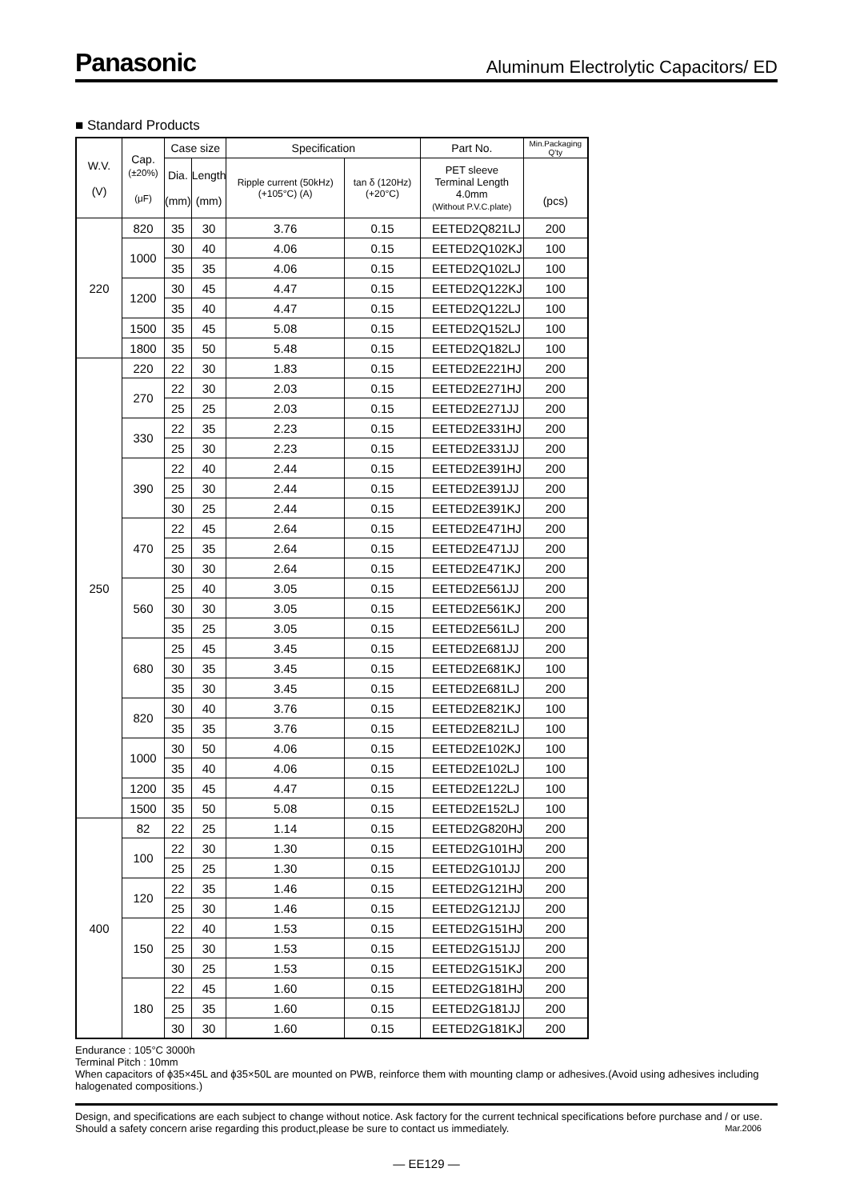Panasonic
Aluminum Electrolytic Capacitors/ ED
■ Standard Products
| W.V. (V) | Cap. (±20%) (μF) | Case size | | Specification | | Part No. | Min.Packaging Q'ty |
| --- | --- | --- | --- | --- | --- | --- | --- |
| | | Dia. (mm) | Length (mm) | Ripple current (50kHz) (+105°C) (A) | tan δ (120Hz) (+20°C) | PET sleeve Terminal Length 4.0mm (Without P.V.C.plate) | (pcs) |
| 220 | 820 | 35 | 30 | 3.76 | 0.15 | EETED2Q821LJ | 200 |
| | 1000 | 30 | 40 | 4.06 | 0.15 | EETED2Q102KJ | 100 |
| | | 35 | 35 | 4.06 | 0.15 | EETED2Q102LJ | 100 |
| | 1200 | 30 | 45 | 4.47 | 0.15 | EETED2Q122KJ | 100 |
| | | 35 | 40 | 4.47 | 0.15 | EETED2Q122LJ | 100 |
| | 1500 | 35 | 45 | 5.08 | 0.15 | EETED2Q152LJ | 100 |
| | 1800 | 35 | 50 | 5.48 | 0.15 | EETED2Q182LJ | 100 |
| 250 | 220 | 22 | 30 | 1.83 | 0.15 | EETED2E221HJ | 200 |
| | 270 | 22 | 30 | 2.03 | 0.15 | EETED2E271HJ | 200 |
| | | 25 | 25 | 2.03 | 0.15 | EETED2E271JJ | 200 |
| | 330 | 22 | 35 | 2.23 | 0.15 | EETED2E331HJ | 200 |
| | | 25 | 30 | 2.23 | 0.15 | EETED2E331JJ | 200 |
| | 390 | 22 | 40 | 2.44 | 0.15 | EETED2E391HJ | 200 |
| | | 25 | 30 | 2.44 | 0.15 | EETED2E391JJ | 200 |
| | | 30 | 25 | 2.44 | 0.15 | EETED2E391KJ | 200 |
| | 470 | 22 | 45 | 2.64 | 0.15 | EETED2E471HJ | 200 |
| | | 25 | 35 | 2.64 | 0.15 | EETED2E471JJ | 200 |
| | | 30 | 30 | 2.64 | 0.15 | EETED2E471KJ | 200 |
| | 560 | 25 | 40 | 3.05 | 0.15 | EETED2E561JJ | 200 |
| | | 30 | 30 | 3.05 | 0.15 | EETED2E561KJ | 200 |
| | | 35 | 25 | 3.05 | 0.15 | EETED2E561LJ | 200 |
| | 680 | 25 | 45 | 3.45 | 0.15 | EETED2E681JJ | 200 |
| | | 30 | 35 | 3.45 | 0.15 | EETED2E681KJ | 100 |
| | | 35 | 30 | 3.45 | 0.15 | EETED2E681LJ | 200 |
| | 820 | 30 | 40 | 3.76 | 0.15 | EETED2E821KJ | 100 |
| | | 35 | 35 | 3.76 | 0.15 | EETED2E821LJ | 100 |
| | 1000 | 30 | 50 | 4.06 | 0.15 | EETED2E102KJ | 100 |
| | | 35 | 40 | 4.06 | 0.15 | EETED2E102LJ | 100 |
| | 1200 | 35 | 45 | 4.47 | 0.15 | EETED2E122LJ | 100 |
| | 1500 | 35 | 50 | 5.08 | 0.15 | EETED2E152LJ | 100 |
| 400 | 82 | 22 | 25 | 1.14 | 0.15 | EETED2G820HJ | 200 |
| | 100 | 22 | 30 | 1.30 | 0.15 | EETED2G101HJ | 200 |
| | | 25 | 25 | 1.30 | 0.15 | EETED2G101JJ | 200 |
| | 120 | 22 | 35 | 1.46 | 0.15 | EETED2G121HJ | 200 |
| | | 25 | 30 | 1.46 | 0.15 | EETED2G121JJ | 200 |
| | 150 | 22 | 40 | 1.53 | 0.15 | EETED2G151HJ | 200 |
| | | 25 | 30 | 1.53 | 0.15 | EETED2G151JJ | 200 |
| | | 30 | 25 | 1.53 | 0.15 | EETED2G151KJ | 200 |
| | 180 | 22 | 45 | 1.60 | 0.15 | EETED2G181HJ | 200 |
| | | 25 | 35 | 1.60 | 0.15 | EETED2G181JJ | 200 |
| | | 30 | 30 | 1.60 | 0.15 | EETED2G181KJ | 200 |
Endurance : 105°C 3000h
Terminal Pitch : 10mm
When capacitors of ϕ35×45L and ϕ35×50L are mounted on PWB, reinforce them with mounting clamp or adhesives.(Avoid using adhesives including halogenated compositions.)
Design, and specifications are each subject to change without notice. Ask factory for the current technical specifications before purchase and / or use. Should a safety concern arise regarding this product,please be sure to contact us immediately. Mar.2006
— EE129 —